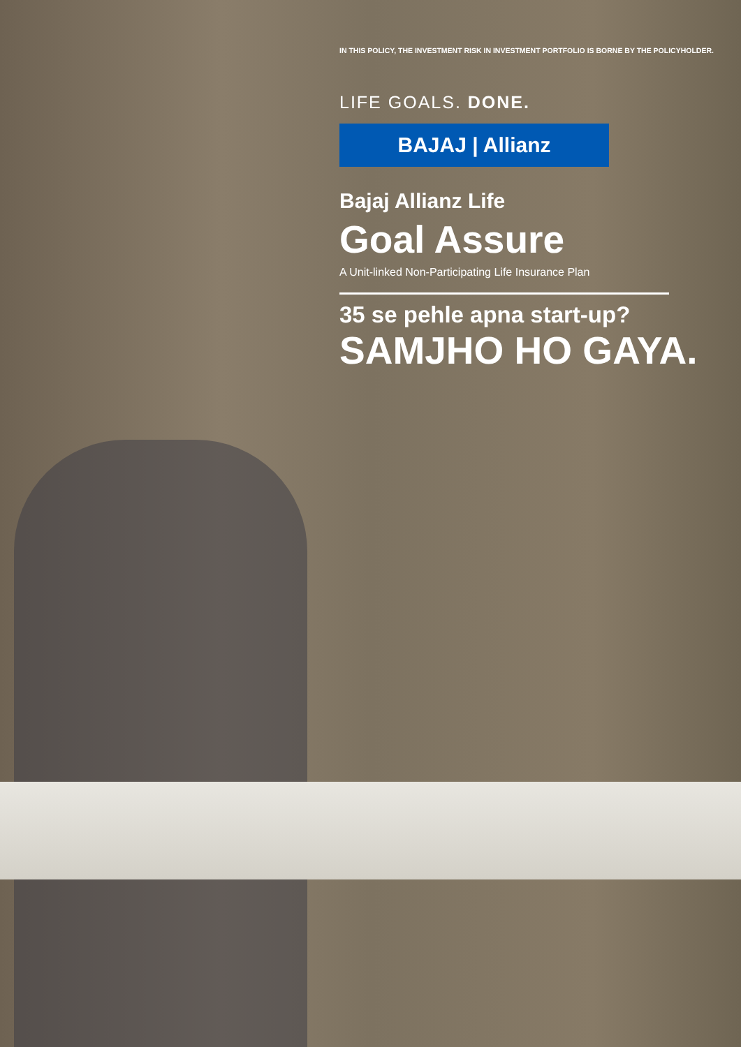IN THIS POLICY, THE INVESTMENT RISK IN INVESTMENT PORTFOLIO IS BORNE BY THE POLICYHOLDER.
LIFE GOALS. DONE.
BAJAJ | Allianz
Bajaj Allianz Life
Goal Assure
A Unit-linked Non-Participating Life Insurance Plan
35 se pehle apna start-up?
SAMJHO HO GAYA.